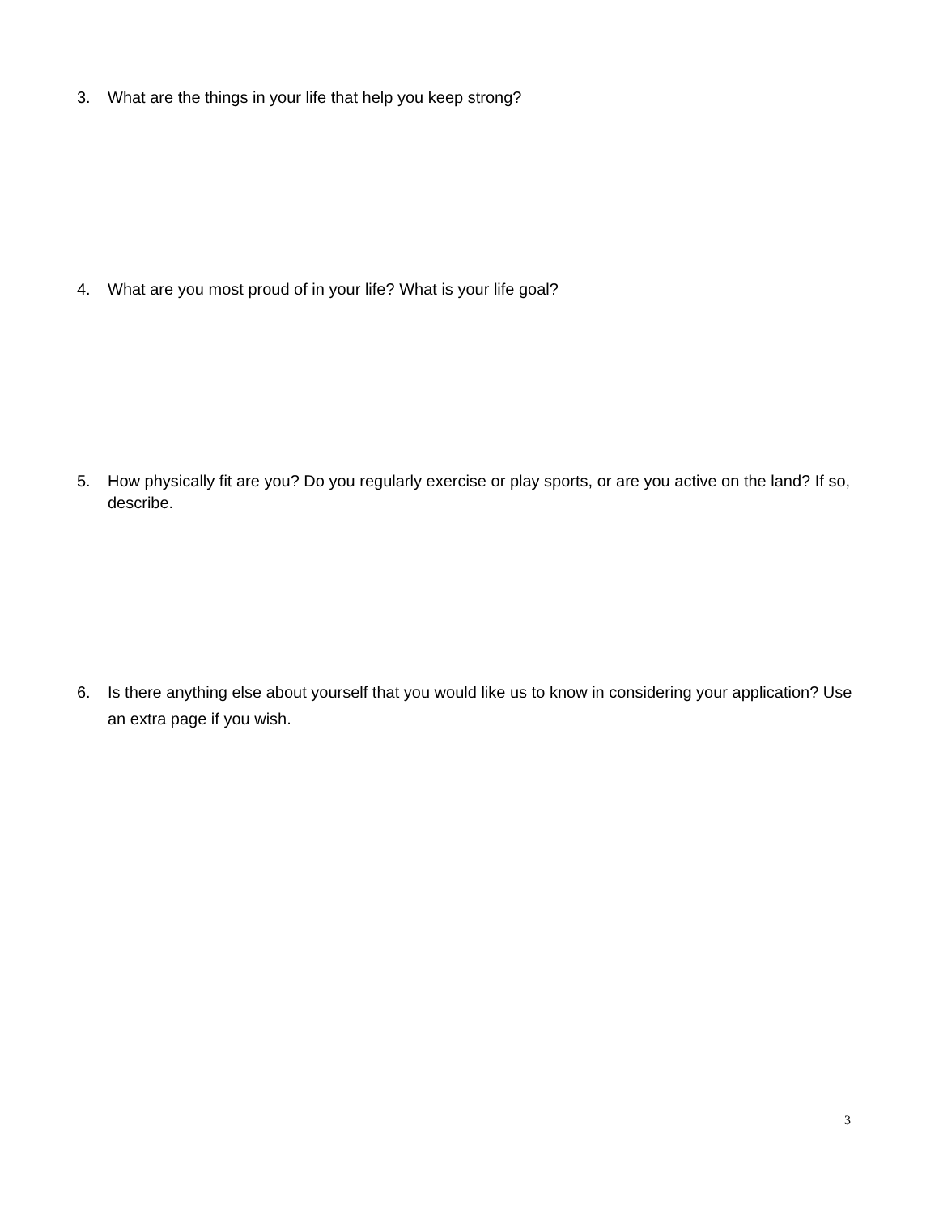3. What are the things in your life that help you keep strong?
4. What are you most proud of in your life? What is your life goal?
5. How physically fit are you? Do you regularly exercise or play sports, or are you active on the land? If so, describe.
6. Is there anything else about yourself that you would like us to know in considering your application? Use an extra page if you wish.
3